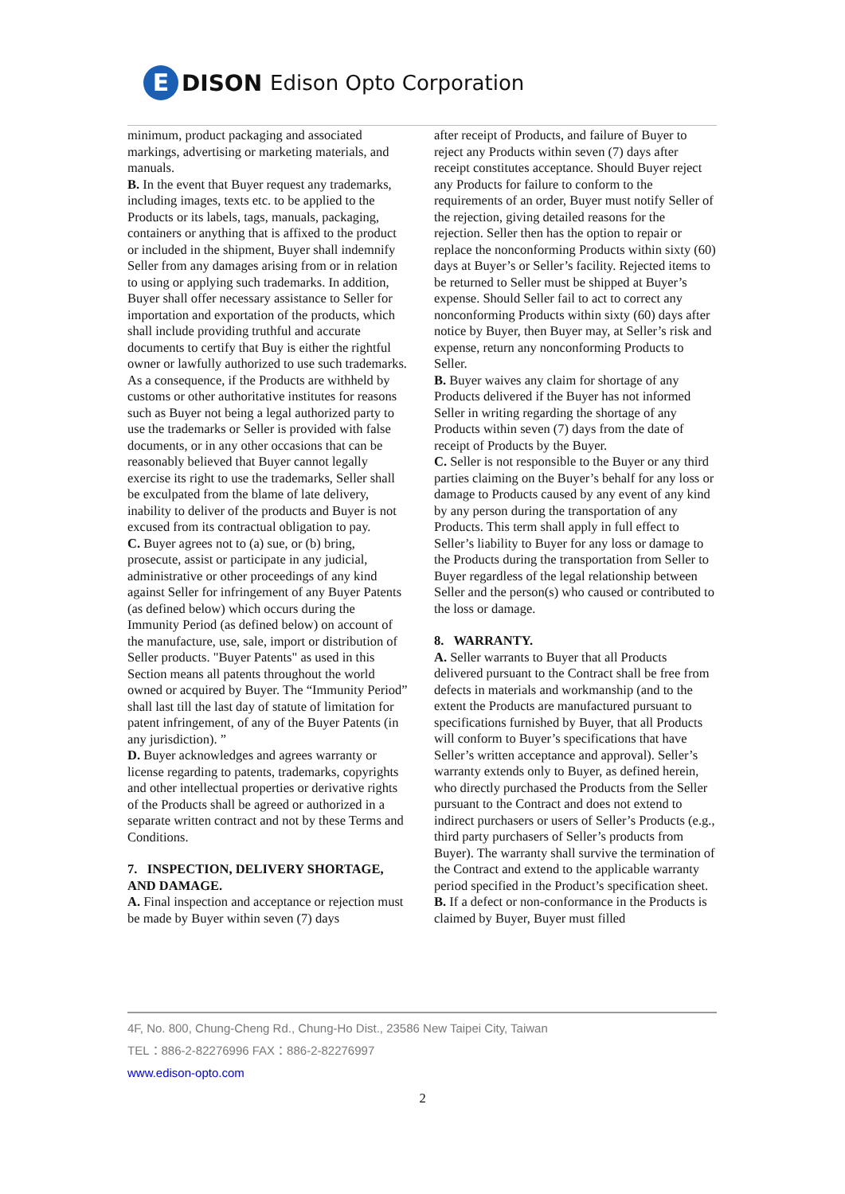E
DISON Edison Opto Corporation
minimum, product packaging and associated markings, advertising or marketing materials, and manuals.
B. In the event that Buyer request any trademarks, including images, texts etc. to be applied to the Products or its labels, tags, manuals, packaging, containers or anything that is affixed to the product or included in the shipment, Buyer shall indemnify Seller from any damages arising from or in relation to using or applying such trademarks. In addition, Buyer shall offer necessary assistance to Seller for importation and exportation of the products, which shall include providing truthful and accurate documents to certify that Buy is either the rightful owner or lawfully authorized to use such trademarks. As a consequence, if the Products are withheld by customs or other authoritative institutes for reasons such as Buyer not being a legal authorized party to use the trademarks or Seller is provided with false documents, or in any other occasions that can be reasonably believed that Buyer cannot legally exercise its right to use the trademarks, Seller shall be exculpated from the blame of late delivery, inability to deliver of the products and Buyer is not excused from its contractual obligation to pay.
C. Buyer agrees not to (a) sue, or (b) bring, prosecute, assist or participate in any judicial, administrative or other proceedings of any kind against Seller for infringement of any Buyer Patents (as defined below) which occurs during the Immunity Period (as defined below) on account of the manufacture, use, sale, import or distribution of Seller products. "Buyer Patents" as used in this Section means all patents throughout the world owned or acquired by Buyer. The “Immunity Period” shall last till the last day of statute of limitation for patent infringement, of any of the Buyer Patents (in any jurisdiction). ”
D. Buyer acknowledges and agrees warranty or license regarding to patents, trademarks, copyrights and other intellectual properties or derivative rights of the Products shall be agreed or authorized in a separate written contract and not by these Terms and Conditions.
7. INSPECTION, DELIVERY SHORTAGE, AND DAMAGE.
A. Final inspection and acceptance or rejection must be made by Buyer within seven (7) days
after receipt of Products, and failure of Buyer to reject any Products within seven (7) days after receipt constitutes acceptance. Should Buyer reject any Products for failure to conform to the requirements of an order, Buyer must notify Seller of the rejection, giving detailed reasons for the rejection. Seller then has the option to repair or replace the nonconforming Products within sixty (60) days at Buyer’s or Seller’s facility. Rejected items to be returned to Seller must be shipped at Buyer’s expense. Should Seller fail to act to correct any nonconforming Products within sixty (60) days after notice by Buyer, then Buyer may, at Seller’s risk and expense, return any nonconforming Products to Seller.
B. Buyer waives any claim for shortage of any Products delivered if the Buyer has not informed Seller in writing regarding the shortage of any Products within seven (7) days from the date of receipt of Products by the Buyer.
C. Seller is not responsible to the Buyer or any third parties claiming on the Buyer’s behalf for any loss or damage to Products caused by any event of any kind by any person during the transportation of any Products. This term shall apply in full effect to Seller’s liability to Buyer for any loss or damage to the Products during the transportation from Seller to Buyer regardless of the legal relationship between Seller and the person(s) who caused or contributed to the loss or damage.
8. WARRANTY.
A. Seller warrants to Buyer that all Products delivered pursuant to the Contract shall be free from defects in materials and workmanship (and to the extent the Products are manufactured pursuant to specifications furnished by Buyer, that all Products will conform to Buyer’s specifications that have Seller’s written acceptance and approval). Seller’s warranty extends only to Buyer, as defined herein, who directly purchased the Products from the Seller pursuant to the Contract and does not extend to indirect purchasers or users of Seller’s Products (e.g., third party purchasers of Seller’s products from Buyer). The warranty shall survive the termination of the Contract and extend to the applicable warranty period specified in the Product’s specification sheet.
B. If a defect or non-conformance in the Products is claimed by Buyer, Buyer must filled
4F, No. 800, Chung-Cheng Rd., Chung-Ho Dist., 23586 New Taipei City, Taiwan
TEL：886-2-82276996 FAX：886-2-82276997
www.edison-opto.com
2